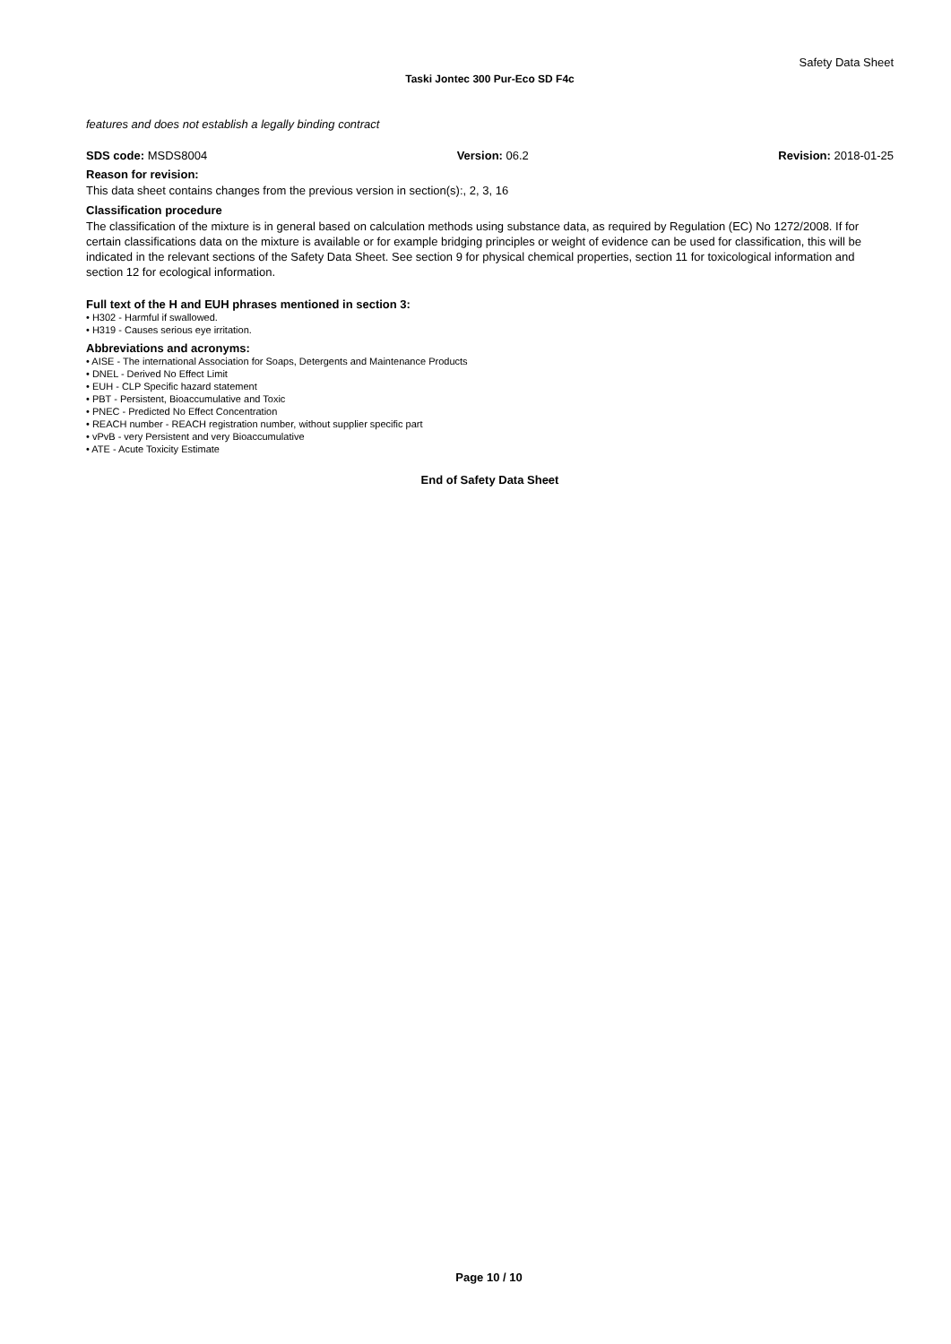Safety Data Sheet
Taski Jontec 300 Pur-Eco SD F4c
features and does not establish a legally binding contract
SDS code: MSDS8004 Version: 06.2 Revision: 2018-01-25
Reason for revision:
This data sheet contains changes from the previous version in section(s):, 2, 3, 16
Classification procedure
The classification of the mixture is in general based on calculation methods using substance data, as required by Regulation (EC) No 1272/2008. If for certain classifications data on the mixture is available or for example bridging principles or weight of evidence can be used for classification, this will be indicated in the relevant sections of the Safety Data Sheet. See section 9 for physical chemical properties, section 11 for toxicological information and section 12 for ecological information.
Full text of the H and EUH phrases mentioned in section 3:
• H302 - Harmful if swallowed.
• H319 - Causes serious eye irritation.
Abbreviations and acronyms:
• AISE - The international Association for Soaps, Detergents and Maintenance Products
• DNEL - Derived No Effect Limit
• EUH - CLP Specific hazard statement
• PBT - Persistent, Bioaccumulative and Toxic
• PNEC - Predicted No Effect Concentration
• REACH number - REACH registration number, without supplier specific part
• vPvB - very Persistent and very Bioaccumulative
• ATE - Acute Toxicity Estimate
End of Safety Data Sheet
Page 10 / 10